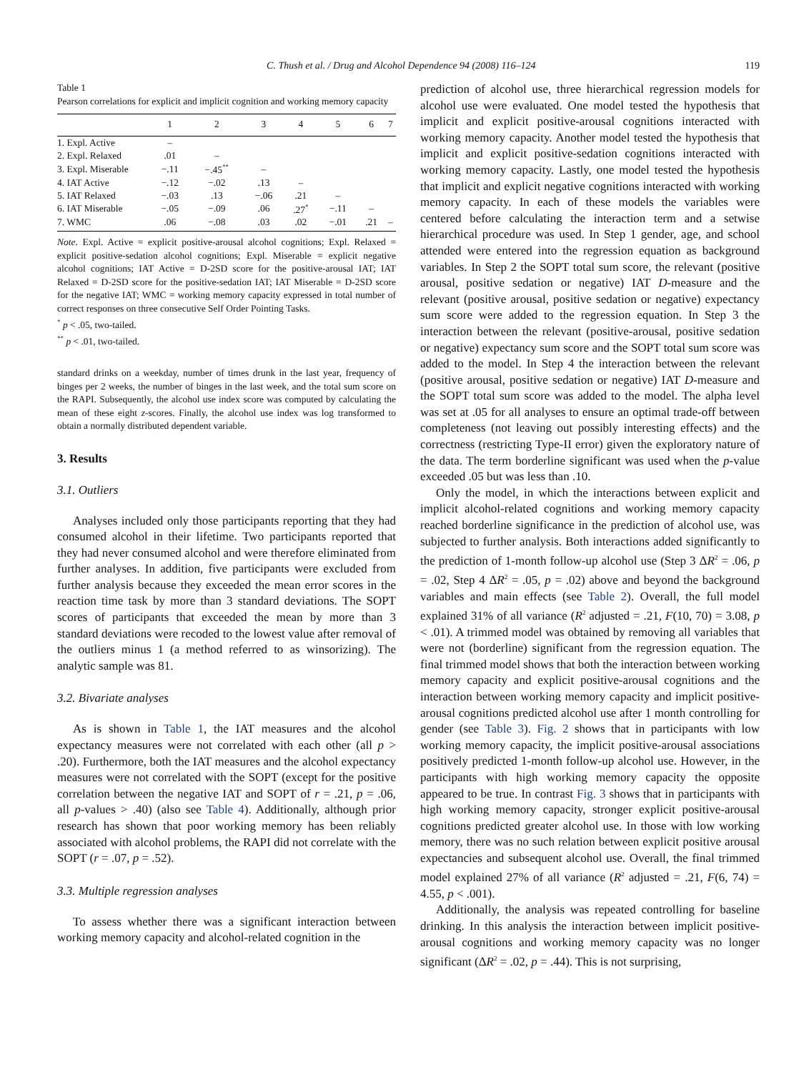C. Thush et al. / Drug and Alcohol Dependence 94 (2008) 116–124
119
Table 1
Pearson correlations for explicit and implicit cognition and working memory capacity
| | 1 | 2 | 3 | 4 | 5 | 6 | 7 |
| --- | --- | --- | --- | --- | --- | --- | --- |
| 1. Expl. Active | – | | | | | | |
| 2. Expl. Relaxed | .01 | – | | | | | |
| 3. Expl. Miserable | −.11 | −.45<sup>**</sup> | – | | | | |
| 4. IAT Active | −.12 | −.02 | .13 | – | | | |
| 5. IAT Relaxed | −.03 | .13 | −.06 | .21 | – | | |
| 6. IAT Miserable | −.05 | −.09 | .06 | .27<sup>*</sup> | −.11 | – | |
| 7. WMC | .06 | −.08 | .03 | .02 | −.01 | .21 | – |
Note. Expl. Active = explicit positive-arousal alcohol cognitions; Expl. Relaxed = explicit positive-sedation alcohol cognitions; Expl. Miserable = explicit negative alcohol cognitions; IAT Active = D-2SD score for the positive-arousal IAT; IAT Relaxed = D-2SD score for the positive-sedation IAT; IAT Miserable = D-2SD score for the negative IAT; WMC = working memory capacity expressed in total number of correct responses on three consecutive Self Order Pointing Tasks.
<sup>*</sup> p < .05, two-tailed.
<sup>**</sup> p < .01, two-tailed.
standard drinks on a weekday, number of times drunk in the last year, frequency of binges per 2 weeks, the number of binges in the last week, and the total sum score on the RAPI. Subsequently, the alcohol use index score was computed by calculating the mean of these eight z-scores. Finally, the alcohol use index was log transformed to obtain a normally distributed dependent variable.
3. Results
3.1. Outliers
Analyses included only those participants reporting that they had consumed alcohol in their lifetime. Two participants reported that they had never consumed alcohol and were therefore eliminated from further analyses. In addition, five participants were excluded from further analysis because they exceeded the mean error scores in the reaction time task by more than 3 standard deviations. The SOPT scores of participants that exceeded the mean by more than 3 standard deviations were recoded to the lowest value after removal of the outliers minus 1 (a method referred to as winsorizing). The analytic sample was 81.
3.2. Bivariate analyses
As is shown in Table 1, the IAT measures and the alcohol expectancy measures were not correlated with each other (all p > .20). Furthermore, both the IAT measures and the alcohol expectancy measures were not correlated with the SOPT (except for the positive correlation between the negative IAT and SOPT of r = .21, p = .06, all p-values > .40) (also see Table 4). Additionally, although prior research has shown that poor working memory has been reliably associated with alcohol problems, the RAPI did not correlate with the SOPT (r = .07, p = .52).
3.3. Multiple regression analyses
To assess whether there was a significant interaction between working memory capacity and alcohol-related cognition in the
prediction of alcohol use, three hierarchical regression models for alcohol use were evaluated. One model tested the hypothesis that implicit and explicit positive-arousal cognitions interacted with working memory capacity. Another model tested the hypothesis that implicit and explicit positive-sedation cognitions interacted with working memory capacity. Lastly, one model tested the hypothesis that implicit and explicit negative cognitions interacted with working memory capacity. In each of these models the variables were centered before calculating the interaction term and a setwise hierarchical procedure was used. In Step 1 gender, age, and school attended were entered into the regression equation as background variables. In Step 2 the SOPT total sum score, the relevant (positive arousal, positive sedation or negative) IAT D-measure and the relevant (positive arousal, positive sedation or negative) expectancy sum score were added to the regression equation. In Step 3 the interaction between the relevant (positive-arousal, positive sedation or negative) expectancy sum score and the SOPT total sum score was added to the model. In Step 4 the interaction between the relevant (positive arousal, positive sedation or negative) IAT D-measure and the SOPT total sum score was added to the model. The alpha level was set at .05 for all analyses to ensure an optimal trade-off between completeness (not leaving out possibly interesting effects) and the correctness (restricting Type-II error) given the exploratory nature of the data. The term borderline significant was used when the p-value exceeded .05 but was less than .10.
Only the model, in which the interactions between explicit and implicit alcohol-related cognitions and working memory capacity reached borderline significance in the prediction of alcohol use, was subjected to further analysis. Both interactions added significantly to the prediction of 1-month follow-up alcohol use (Step 3 ΔR<sup>2</sup> = .06, p = .02, Step 4 ΔR<sup>2</sup> = .05, p = .02) above and beyond the background variables and main effects (see Table 2). Overall, the full model explained 31% of all variance (R<sup>2</sup> adjusted = .21, F(10, 70) = 3.08, p < .01). A trimmed model was obtained by removing all variables that were not (borderline) significant from the regression equation. The final trimmed model shows that both the interaction between working memory capacity and explicit positive-arousal cognitions and the interaction between working memory capacity and implicit positive-arousal cognitions predicted alcohol use after 1 month controlling for gender (see Table 3). Fig. 2 shows that in participants with low working memory capacity, the implicit positive-arousal associations positively predicted 1-month follow-up alcohol use. However, in the participants with high working memory capacity the opposite appeared to be true. In contrast Fig. 3 shows that in participants with high working memory capacity, stronger explicit positive-arousal cognitions predicted greater alcohol use. In those with low working memory, there was no such relation between explicit positive arousal expectancies and subsequent alcohol use. Overall, the final trimmed model explained 27% of all variance (R<sup>2</sup> adjusted = .21, F(6, 74) = 4.55, p < .001).
Additionally, the analysis was repeated controlling for baseline drinking. In this analysis the interaction between implicit positive-arousal cognitions and working memory capacity was no longer significant (ΔR<sup>2</sup> = .02, p = .44). This is not surprising,